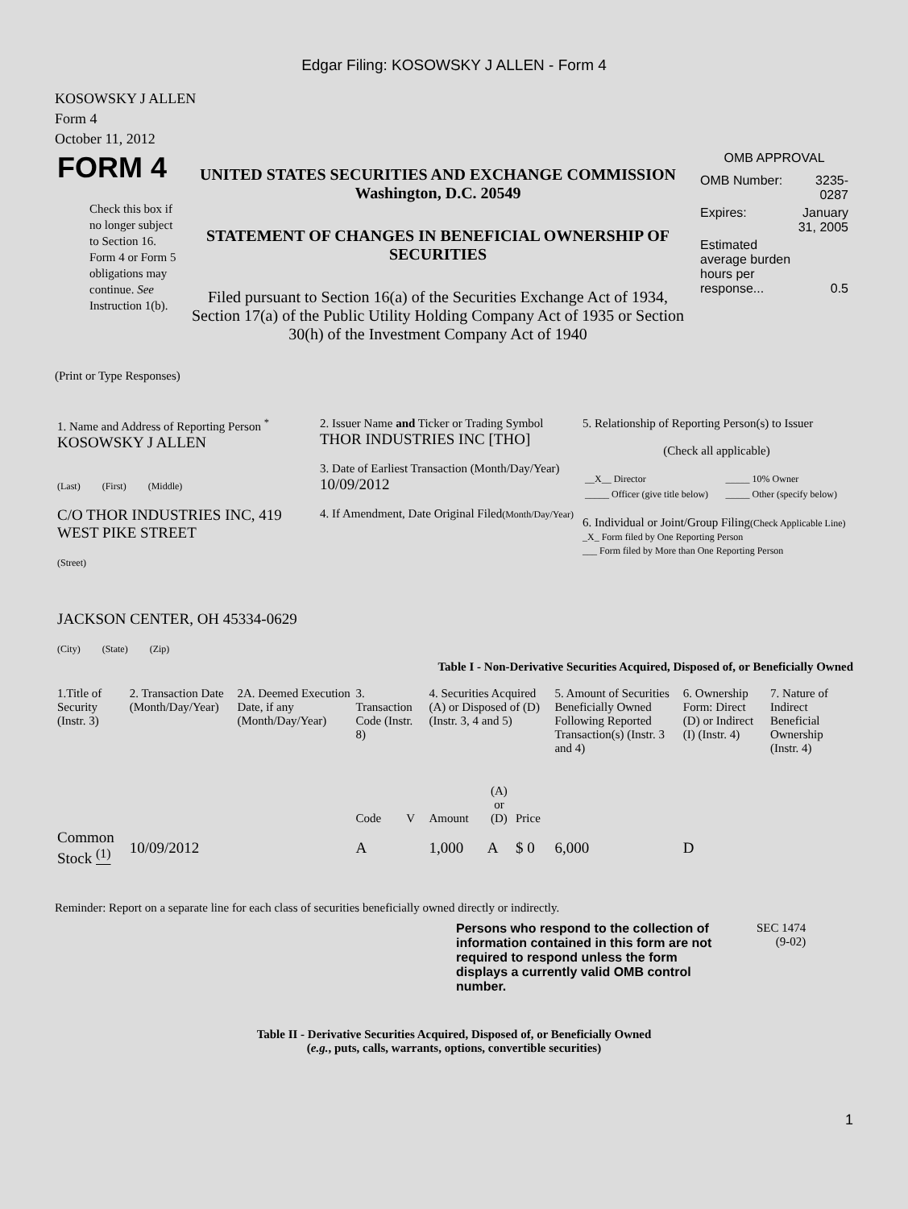Edgar Filing: KOSOWSKY J ALLEN - Form 4
KOSOWSKY J ALLEN
Form 4
October 11, 2012
| FORM 4 Check this box if no longer subject to Section 16. Form 4 or Form 5 obligations may continue. See Instruction 1(b). | UNITED STATES SECURITIES AND EXCHANGE COMMISSION Washington, D.C. 20549 STATEMENT OF CHANGES IN BENEFICIAL OWNERSHIP OF SECURITIES Filed pursuant to Section 16(a) of the Securities Exchange Act of 1934, Section 17(a) of the Public Utility Holding Company Act of 1935 or Section 30(h) of the Investment Company Act of 1940 | OMB APPROVAL / OMB Number: / 3235-0287 / / Expires: / January 31, 2005 / / Estimated average burden hours per response... / 0.5 / |
(Print or Type Responses)
| 1. Name and Address of Reporting Person <sup>*</sup> KOSOWSKY J ALLEN (Last) (First) (Middle) C/O THOR INDUSTRIES INC, 419 WEST PIKE STREET (Street) JACKSON CENTER, OH 45334-0629 (City) (State) (Zip) | 2. Issuer Name and Ticker or Trading Symbol THOR INDUSTRIES INC [THO] 3. Date of Earliest Transaction (Month/Day/Year) 10/09/2012 4. If Amendment, Date Original Filed (Month/Day/Year) | 5. Relationship of Reporting Person(s) to Issuer (Check all applicable) / __X__ Director / _____ 10% Owner / / _____ Officer (give title below) / _____ Other (specify below) / 6. Individual or Joint/Group Filing (Check Applicable Line) _X_ Form filed by One Reporting Person ___ Form filed by More than One Reporting Person |
Table I - Non-Derivative Securities Acquired, Disposed of, or Beneficially Owned
| 1.Title of Security (Instr. 3) | 2. Transaction Date (Month/Day/Year) | 2A. Deemed Execution Date, if any (Month/Day/Year) | 3. Transaction Code (Instr. 8) | | 4. Securities Acquired (A) or Disposed of (D) (Instr. 3, 4 and 5) | | | 5. Amount of Securities Beneficially Owned Following Reported Transaction(s) (Instr. 3 and 4) | 6. Ownership Form: Direct (D) or Indirect (I) (Instr. 4) | 7. Nature of Indirect Beneficial Ownership (Instr. 4) |
| | | | Code | V | Amount | (A) or (D) | Price | | | |
| Common Stock <sup>(1)</sup> | 10/09/2012 | | A | | 1,000 | A | $ 0 | 6,000 | D | |
Reminder: Report on a separate line for each class of securities beneficially owned directly or indirectly.
| Persons who respond to the collection of information contained in this form are not required to respond unless the form displays a currently valid OMB control number. | SEC 1474 (9-02) |
Table II - Derivative Securities Acquired, Disposed of, or Beneficially Owned
(e.g., puts, calls, warrants, options, convertible securities)
1